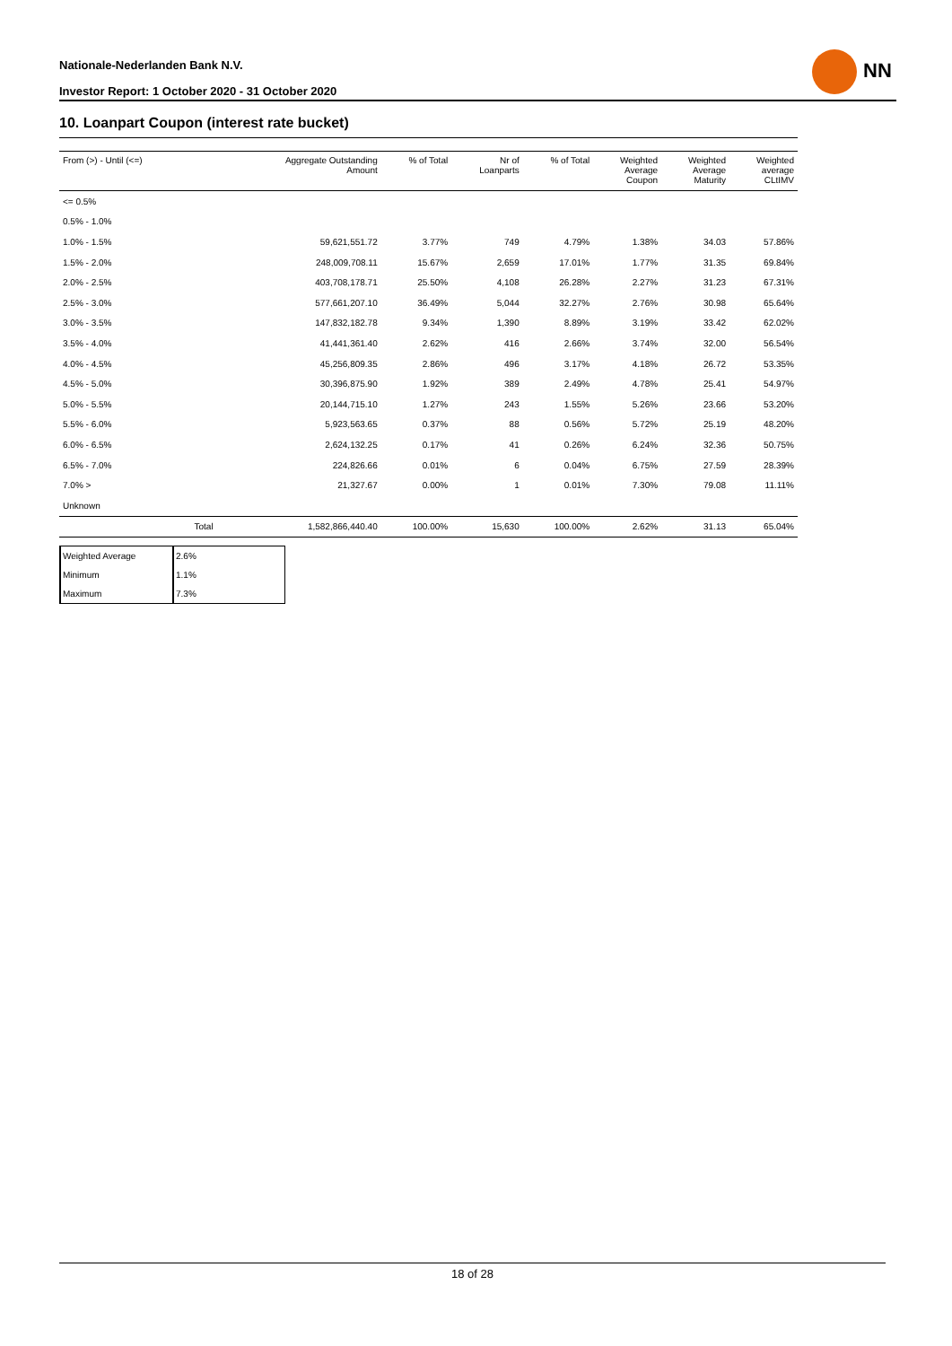Nationale-Nederlanden Bank N.V.
Investor Report: 1 October 2020 - 31 October 2020
NN
10. Loanpart Coupon (interest rate bucket)
| From (>) - Until (<=) | | Aggregate Outstanding Amount | % of Total | Nr of Loanparts | % of Total | Weighted Average Coupon | Weighted Average Maturity | Weighted average CLtIMV |
| --- | --- | --- | --- | --- | --- | --- | --- | --- |
| <= 0.5% | | | | | | | | |
| 0.5% - 1.0% | | | | | | | | |
| 1.0% - 1.5% | | 59,621,551.72 | 3.77% | 749 | 4.79% | 1.38% | 34.03 | 57.86% |
| 1.5% - 2.0% | | 248,009,708.11 | 15.67% | 2,659 | 17.01% | 1.77% | 31.35 | 69.84% |
| 2.0% - 2.5% | | 403,708,178.71 | 25.50% | 4,108 | 26.28% | 2.27% | 31.23 | 67.31% |
| 2.5% - 3.0% | | 577,661,207.10 | 36.49% | 5,044 | 32.27% | 2.76% | 30.98 | 65.64% |
| 3.0% - 3.5% | | 147,832,182.78 | 9.34% | 1,390 | 8.89% | 3.19% | 33.42 | 62.02% |
| 3.5% - 4.0% | | 41,441,361.40 | 2.62% | 416 | 2.66% | 3.74% | 32.00 | 56.54% |
| 4.0% - 4.5% | | 45,256,809.35 | 2.86% | 496 | 3.17% | 4.18% | 26.72 | 53.35% |
| 4.5% - 5.0% | | 30,396,875.90 | 1.92% | 389 | 2.49% | 4.78% | 25.41 | 54.97% |
| 5.0% - 5.5% | | 20,144,715.10 | 1.27% | 243 | 1.55% | 5.26% | 23.66 | 53.20% |
| 5.5% - 6.0% | | 5,923,563.65 | 0.37% | 88 | 0.56% | 5.72% | 25.19 | 48.20% |
| 6.0% - 6.5% | | 2,624,132.25 | 0.17% | 41 | 0.26% | 6.24% | 32.36 | 50.75% |
| 6.5% - 7.0% | | 224,826.66 | 0.01% | 6 | 0.04% | 6.75% | 27.59 | 28.39% |
| 7.0% > | | 21,327.67 | 0.00% | 1 | 0.01% | 7.30% | 79.08 | 11.11% |
| Unknown | | | | | | | | |
| | Total | 1,582,866,440.40 | 100.00% | 15,630 | 100.00% | 2.62% | 31.13 | 65.04% |
| Weighted Average | 2.6% |
| Minimum | 1.1% |
| Maximum | 7.3% |
18 of 28